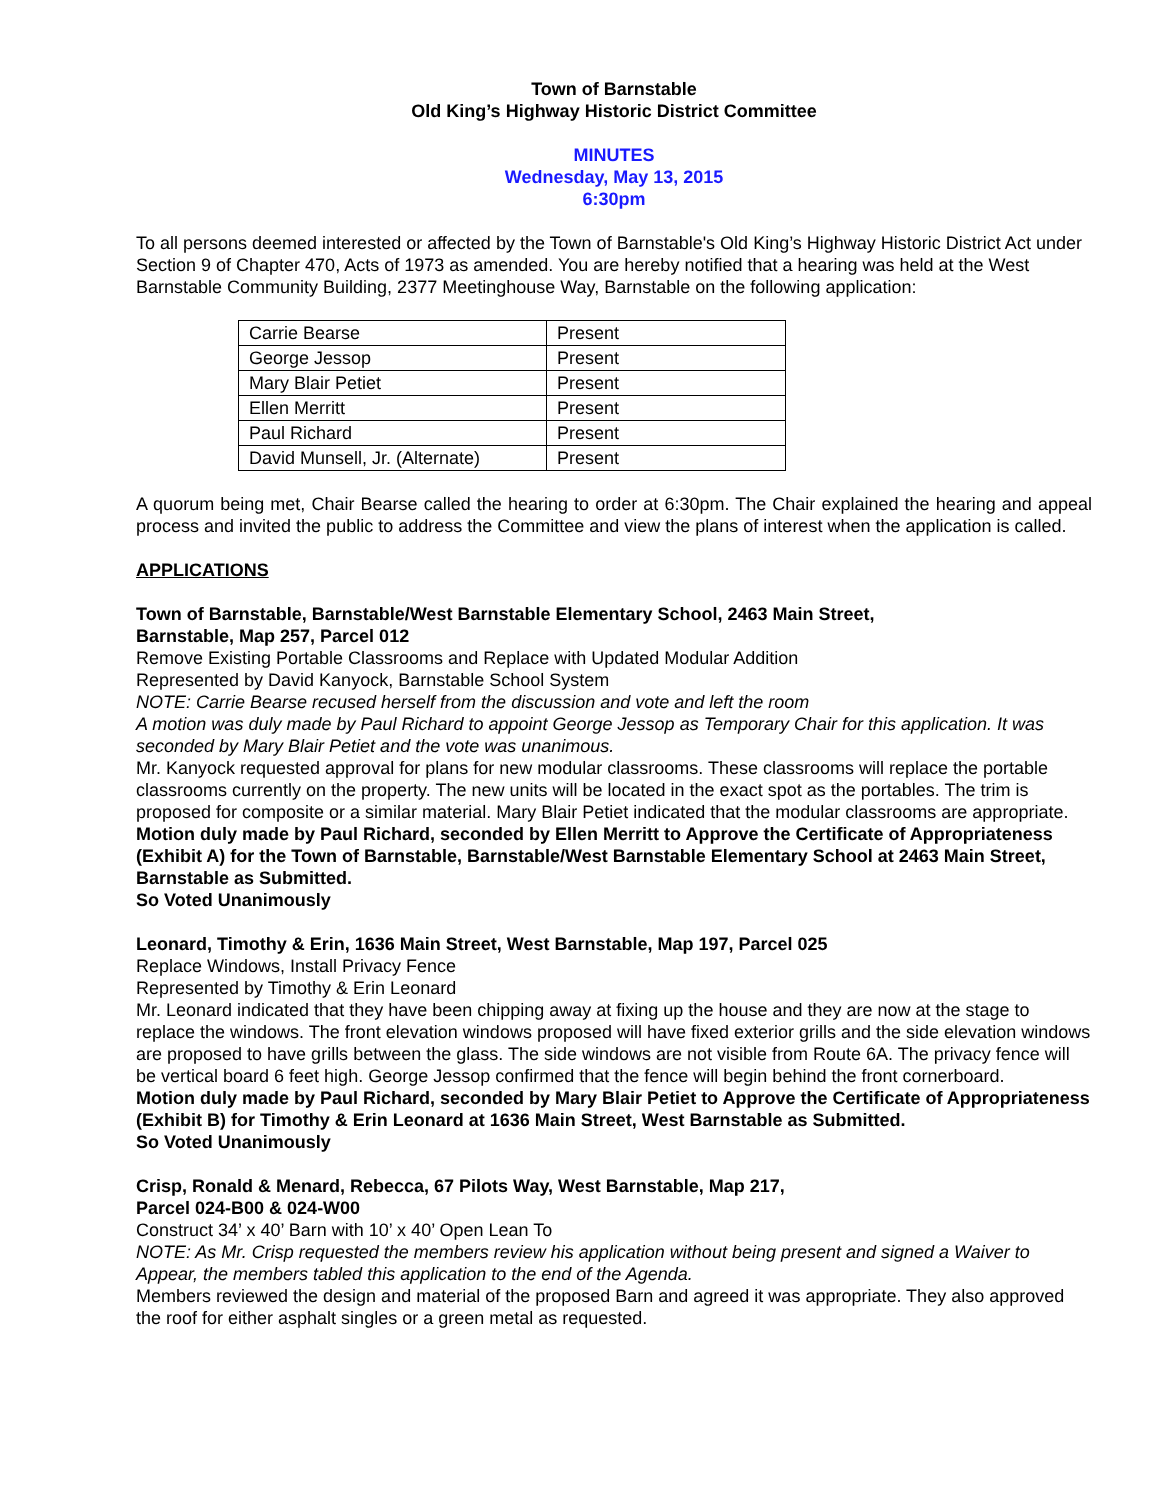Town of Barnstable
Old King’s Highway Historic District Committee
MINUTES
Wednesday, May 13, 2015
6:30pm
To all persons deemed interested or affected by the Town of Barnstable's Old King’s Highway Historic District Act under Section 9 of Chapter 470, Acts of 1973 as amended. You are hereby notified that a hearing was held at the West Barnstable Community Building, 2377 Meetinghouse Way, Barnstable on the following application:
| Carrie Bearse | Present |
| George Jessop | Present |
| Mary Blair Petiet | Present |
| Ellen Merritt | Present |
| Paul Richard | Present |
| David Munsell, Jr. (Alternate) | Present |
A quorum being met, Chair Bearse called the hearing to order at 6:30pm. The Chair explained the hearing and appeal process and invited the public to address the Committee and view the plans of interest when the application is called.
APPLICATIONS
Town of Barnstable, Barnstable/West Barnstable Elementary School, 2463 Main Street,
Barnstable, Map 257, Parcel 012
Remove Existing Portable Classrooms and Replace with Updated Modular Addition
Represented by David Kanyock, Barnstable School System
NOTE: Carrie Bearse recused herself from the discussion and vote and left the room
A motion was duly made by Paul Richard to appoint George Jessop as Temporary Chair for this application. It was seconded by Mary Blair Petiet and the vote was unanimous.
Mr. Kanyock requested approval for plans for new modular classrooms. These classrooms will replace the portable classrooms currently on the property. The new units will be located in the exact spot as the portables. The trim is proposed for composite or a similar material. Mary Blair Petiet indicated that the modular classrooms are appropriate.
Motion duly made by Paul Richard, seconded by Ellen Merritt to Approve the Certificate of Appropriateness (Exhibit A) for the Town of Barnstable, Barnstable/West Barnstable Elementary School at 2463 Main Street, Barnstable as Submitted.
So Voted Unanimously
Leonard, Timothy & Erin, 1636 Main Street, West Barnstable, Map 197, Parcel 025
Replace Windows, Install Privacy Fence
Represented by Timothy & Erin Leonard
Mr. Leonard indicated that they have been chipping away at fixing up the house and they are now at the stage to replace the windows. The front elevation windows proposed will have fixed exterior grills and the side elevation windows are proposed to have grills between the glass. The side windows are not visible from Route 6A. The privacy fence will be vertical board 6 feet high. George Jessop confirmed that the fence will begin behind the front cornerboard.
Motion duly made by Paul Richard, seconded by Mary Blair Petiet to Approve the Certificate of Appropriateness (Exhibit B) for Timothy & Erin Leonard at 1636 Main Street, West Barnstable as Submitted.
So Voted Unanimously
Crisp, Ronald & Menard, Rebecca, 67 Pilots Way, West Barnstable, Map 217,
Parcel 024-B00 & 024-W00
Construct 34’ x 40’ Barn with 10’ x 40’ Open Lean To
NOTE: As Mr. Crisp requested the members review his application without being present and signed a Waiver to Appear, the members tabled this application to the end of the Agenda.
Members reviewed the design and material of the proposed Barn and agreed it was appropriate. They also approved the roof for either asphalt singles or a green metal as requested.